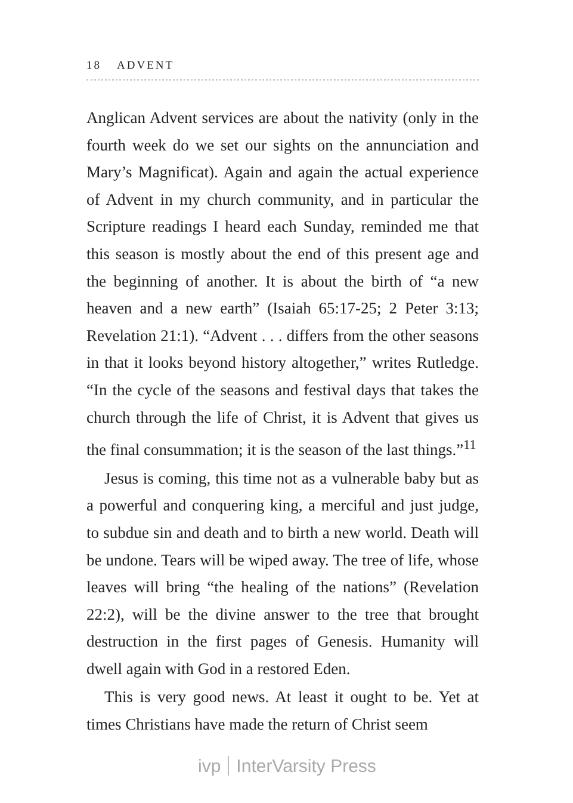18 ADVENT
Anglican Advent services are about the nativity (only in the fourth week do we set our sights on the annunciation and Mary’s Magnificat). Again and again the actual experience of Advent in my church community, and in particular the Scripture readings I heard each Sunday, reminded me that this season is mostly about the end of this present age and the beginning of another. It is about the birth of “a new heaven and a new earth” (Isaiah 65:17-25; 2 Peter 3:13; Revelation 21:1). “Advent . . . differs from the other seasons in that it looks beyond history altogether,” writes Rutledge. “In the cycle of the seasons and festival days that takes the church through the life of Christ, it is Advent that gives us the final consummation; it is the season of the last things.”<sup>11</sup>
Jesus is coming, this time not as a vulnerable baby but as a powerful and conquering king, a merciful and just judge, to subdue sin and death and to birth a new world. Death will be undone. Tears will be wiped away. The tree of life, whose leaves will bring “the healing of the nations” (Revelation 22:2), will be the divine answer to the tree that brought destruction in the first pages of Genesis. Humanity will dwell again with God in a restored Eden.
This is very good news. At least it ought to be. Yet at times Christians have made the return of Christ seem
ivp InterVarsity Press